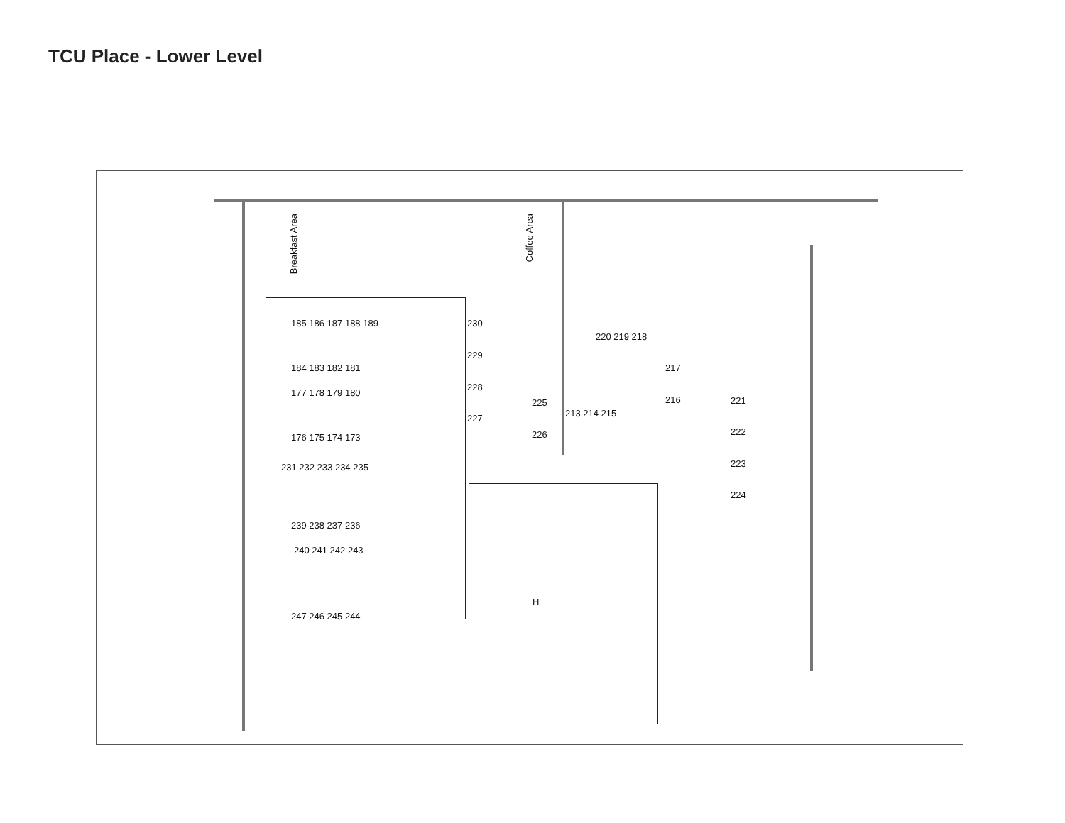TCU Place - Lower Level
Breakfast Area
Coffee Area
185 186 187 188 189 230
229
228
227
184 183 182 181
177 178 179 180
176 175 174 173
231 232 233 234 235
239 238 237 236
240 241 242 243
247 246 245 244
220 219 218
217
216
225
226
213 214 215
221
222
223
224
H